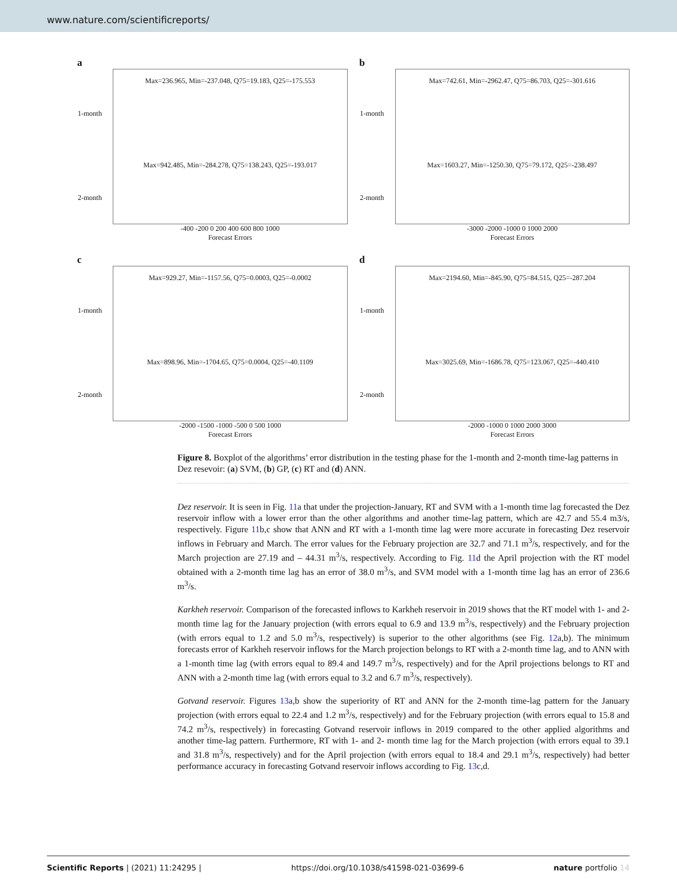www.nature.com/scientificreports/
a
Max=236.965, Min=-237.048, Q75=19.183, Q25=-175.553
1-month
Max=942.485, Min=-284.278, Q75=138.243, Q25=-193.017
2-month
-400 -200 0 200 400 600 800 1000
Forecast Errors
b
Max=742.61, Min=-2962.47, Q75=86.703, Q25=-301.616
1-month
Max=1603.27, Min=-1250.30, Q75=79.172, Q25=-238.497
2-month
-3000 -2000 -1000 0 1000 2000
Forecast Errors
c
Max=929.27, Min=-1157.56, Q75=0.0003, Q25=-0.0002
1-month
Max=898.96, Min=-1704.65, Q75=0.0004, Q25=-40.1109
2-month
-2000 -1500 -1000 -500 0 500 1000
Forecast Errors
d
Max=2194.60, Min=-845.90, Q75=84.515, Q25=-287.204
1-month
Max=3025.69, Min=-1686.78, Q75=123.067, Q25=-440.410
2-month
-2000 -1000 0 1000 2000 3000
Forecast Errors
Figure 8. Boxplot of the algorithms’ error distribution in the testing phase for the 1-month and 2-month time-lag patterns in Dez resevoir: (a) SVM, (b) GP, (c) RT and (d) ANN.
Dez reservoir. It is seen in Fig. 11a that under the projection-January, RT and SVM with a 1-month time lag forecasted the Dez reservoir inflow with a lower error than the other algorithms and another time-lag pattern, which are 42.7 and 55.4 m3/s, respectively. Figure 11b,c show that ANN and RT with a 1-month time lag were more accurate in forecasting Dez reservoir inflows in February and March. The error values for the February projection are 32.7 and 71.1 m<sup>3</sup>/s, respectively, and for the March projection are 27.19 and – 44.31 m<sup>3</sup>/s, respectively. According to Fig. 11d the April projection with the RT model obtained with a 2-month time lag has an error of 38.0 m<sup>3</sup>/s, and SVM model with a 1-month time lag has an error of 236.6 m<sup>3</sup>/s.
Karkheh reservoir. Comparison of the forecasted inflows to Karkheh reservoir in 2019 shows that the RT model with 1- and 2-month time lag for the January projection (with errors equal to 6.9 and 13.9 m<sup>3</sup>/s, respectively) and the February projection (with errors equal to 1.2 and 5.0 m<sup>3</sup>/s, respectively) is superior to the other algorithms (see Fig. 12a,b). The minimum forecasts error of Karkheh reservoir inflows for the March projection belongs to RT with a 2-month time lag, and to ANN with a 1-month time lag (with errors equal to 89.4 and 149.7 m<sup>3</sup>/s, respectively) and for the April projections belongs to RT and ANN with a 2-month time lag (with errors equal to 3.2 and 6.7 m<sup>3</sup>/s, respectively).
Gotvand reservoir. Figures 13a,b show the superiority of RT and ANN for the 2-month time-lag pattern for the January projection (with errors equal to 22.4 and 1.2 m<sup>3</sup>/s, respectively) and for the February projection (with errors equal to 15.8 and 74.2 m<sup>3</sup>/s, respectively) in forecasting Gotvand reservoir inflows in 2019 compared to the other applied algorithms and another time-lag pattern. Furthermore, RT with 1- and 2- month time lag for the March projection (with errors equal to 39.1 and 31.8 m<sup>3</sup>/s, respectively) and for the April projection (with errors equal to 18.4 and 29.1 m<sup>3</sup>/s, respectively) had better performance accuracy in forecasting Gotvand reservoir inflows according to Fig. 13c,d.
Scientific Reports | (2021) 11:24295 | https://doi.org/10.1038/s41598-021-03699-6 nature portfolio 14